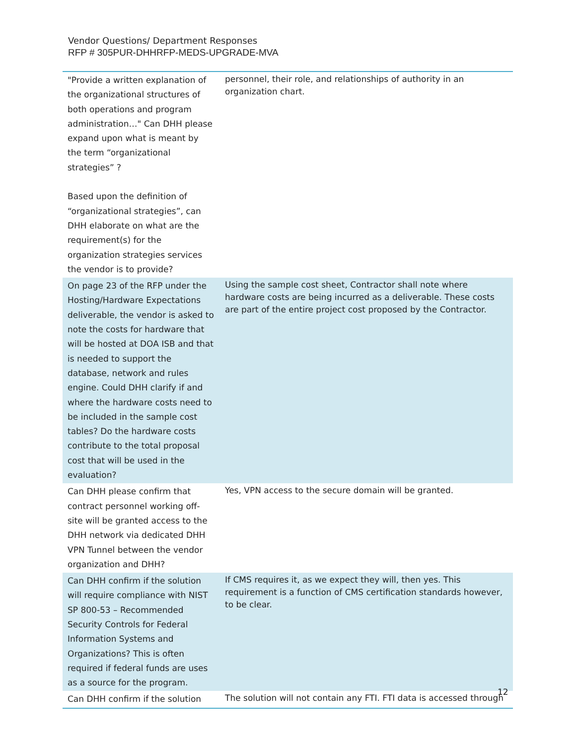Vendor Questions/ Department Responses
RFP # 305PUR-DHHRFP-MEDS-UPGRADE-MVA
| "Provide a written explanation of the organizational structures of both operations and program administration…" Can DHH please expand upon what is meant by the term “organizational strategies” ? Based upon the definition of “organizational strategies”, can DHH elaborate on what are the requirement(s) for the organization strategies services the vendor is to provide? | personnel, their role, and relationships of authority in an organization chart. |
| On page 23 of the RFP under the Hosting/Hardware Expectations deliverable, the vendor is asked to note the costs for hardware that will be hosted at DOA ISB and that is needed to support the database, network and rules engine. Could DHH clarify if and where the hardware costs need to be included in the sample cost tables? Do the hardware costs contribute to the total proposal cost that will be used in the evaluation? | Using the sample cost sheet, Contractor shall note where hardware costs are being incurred as a deliverable. These costs are part of the entire project cost proposed by the Contractor. |
| Can DHH please confirm that contract personnel working off-site will be granted access to the DHH network via dedicated DHH VPN Tunnel between the vendor organization and DHH? | Yes, VPN access to the secure domain will be granted. |
| Can DHH confirm if the solution will require compliance with NIST SP 800-53 – Recommended Security Controls for Federal Information Systems and Organizations? This is often required if federal funds are uses as a source for the program. | If CMS requires it, as we expect they will, then yes. This requirement is a function of CMS certification standards however, to be clear. |
| Can DHH confirm if the solution | The solution will not contain any FTI. FTI data is accessed through |
12